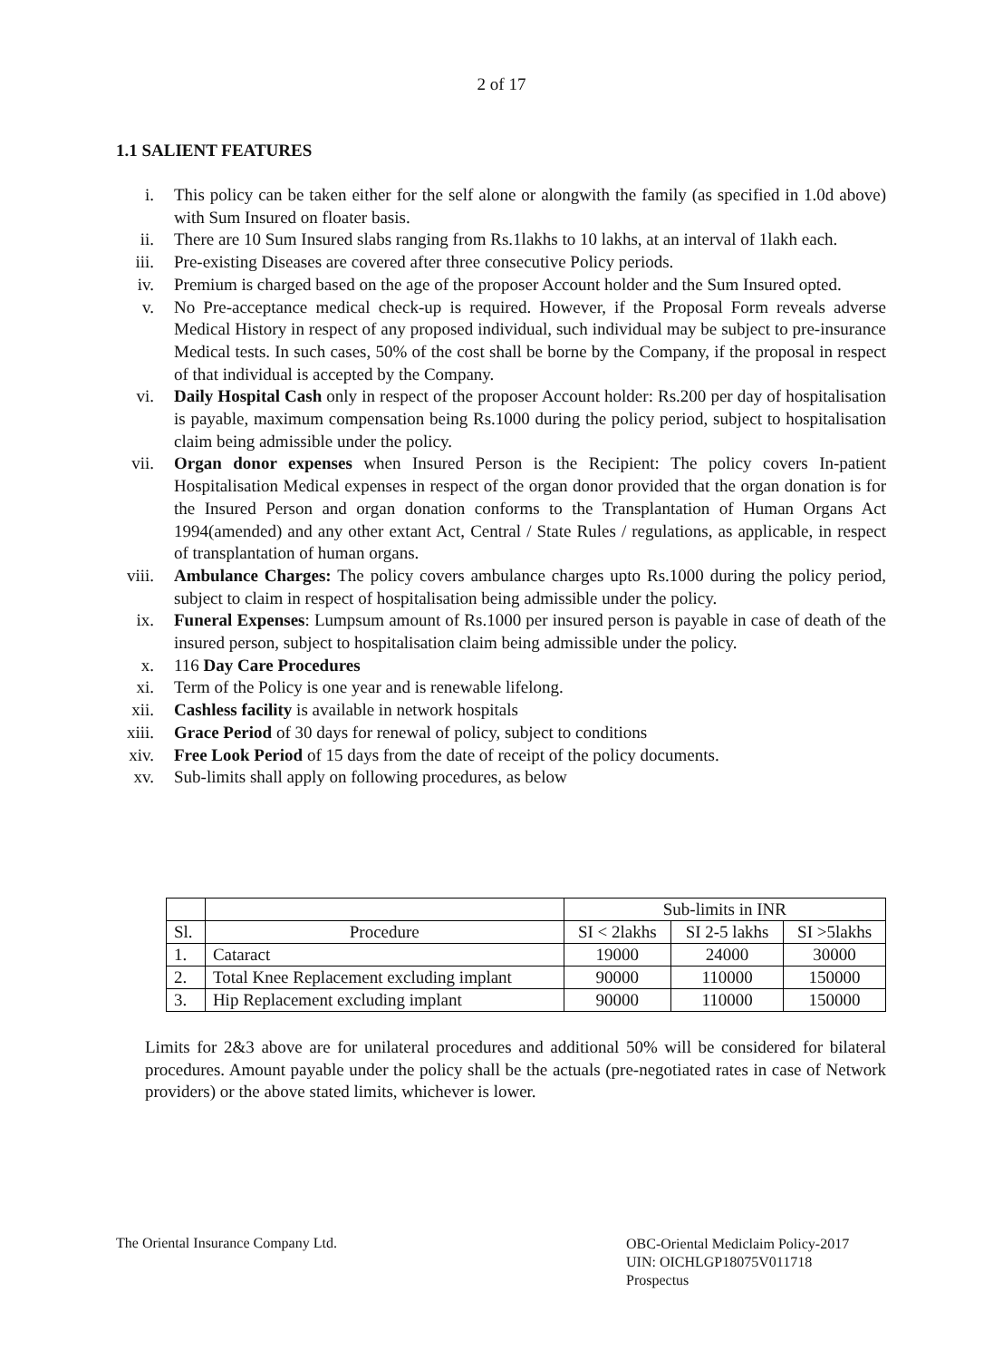2 of 17
1.1 SALIENT FEATURES
i. This policy can be taken either for the self alone or alongwith the family (as specified in 1.0d above) with Sum Insured on floater basis.
ii. There are 10 Sum Insured slabs ranging from Rs.1lakhs to 10 lakhs, at an interval of 1lakh each.
iii. Pre-existing Diseases are covered after three consecutive Policy periods.
iv. Premium is charged based on the age of the proposer Account holder and the Sum Insured opted.
v. No Pre-acceptance medical check-up is required. However, if the Proposal Form reveals adverse Medical History in respect of any proposed individual, such individual may be subject to pre-insurance Medical tests. In such cases, 50% of the cost shall be borne by the Company, if the proposal in respect of that individual is accepted by the Company.
vi. Daily Hospital Cash only in respect of the proposer Account holder: Rs.200 per day of hospitalisation is payable, maximum compensation being Rs.1000 during the policy period, subject to hospitalisation claim being admissible under the policy.
vii. Organ donor expenses when Insured Person is the Recipient: The policy covers In-patient Hospitalisation Medical expenses in respect of the organ donor provided that the organ donation is for the Insured Person and organ donation conforms to the Transplantation of Human Organs Act 1994(amended) and any other extant Act, Central / State Rules / regulations, as applicable, in respect of transplantation of human organs.
viii. Ambulance Charges: The policy covers ambulance charges upto Rs.1000 during the policy period, subject to claim in respect of hospitalisation being admissible under the policy.
ix. Funeral Expenses: Lumpsum amount of Rs.1000 per insured person is payable in case of death of the insured person, subject to hospitalisation claim being admissible under the policy.
x. 116 Day Care Procedures
xi. Term of the Policy is one year and is renewable lifelong.
xii. Cashless facility is available in network hospitals
xiii. Grace Period of 30 days for renewal of policy, subject to conditions
xiv. Free Look Period of 15 days from the date of receipt of the policy documents.
xv. Sub-limits shall apply on following procedures, as below
| | | Sub-limits in INR | | |
| --- | --- | --- | --- | --- |
| Sl. | Procedure | SI < 2lakhs | SI 2-5 lakhs | SI >5lakhs |
| 1. | Cataract | 19000 | 24000 | 30000 |
| 2. | Total Knee Replacement excluding implant | 90000 | 110000 | 150000 |
| 3. | Hip Replacement excluding implant | 90000 | 110000 | 150000 |
Limits for 2&3 above are for unilateral procedures and additional 50% will be considered for bilateral procedures. Amount payable under the policy shall be the actuals (pre-negotiated rates in case of Network providers) or the above stated limits, whichever is lower.
The Oriental Insurance Company Ltd.
OBC-Oriental Mediclaim Policy-2017
UIN: OICHLGP18075V011718
Prospectus